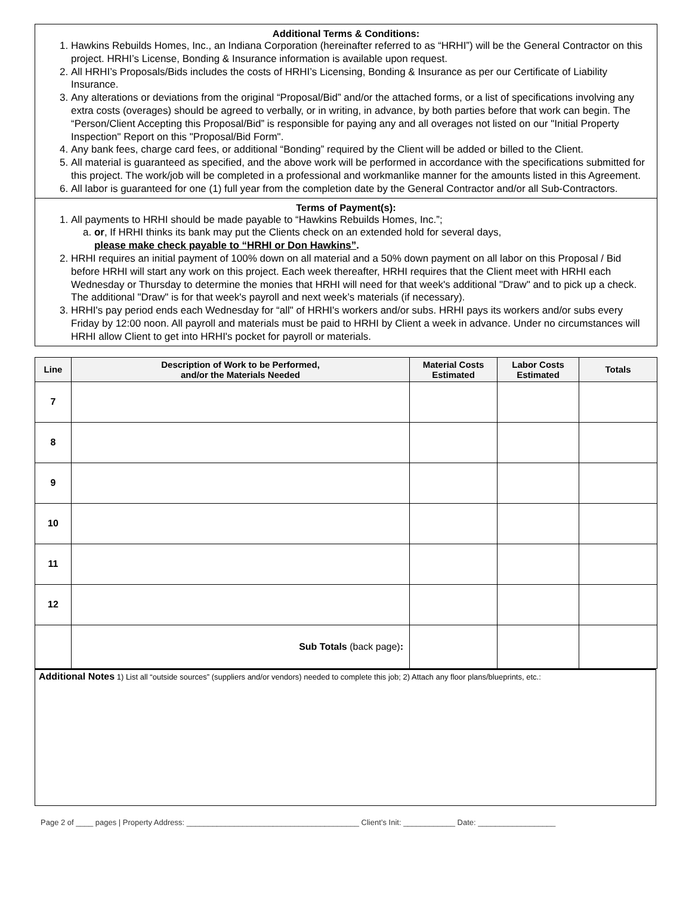Additional Terms & Conditions:
1. Hawkins Rebuilds Homes, Inc., an Indiana Corporation (hereinafter referred to as “HRHI”) will be the General Contractor on this project. HRHI’s License, Bonding & Insurance information is available upon request.
2. All HRHI’s Proposals/Bids includes the costs of HRHI’s Licensing, Bonding & Insurance as per our Certificate of Liability Insurance.
3. Any alterations or deviations from the original “Proposal/Bid” and/or the attached forms, or a list of specifications involving any extra costs (overages) should be agreed to verbally, or in writing, in advance, by both parties before that work can begin. The “Person/Client Accepting this Proposal/Bid” is responsible for paying any and all overages not listed on our "Initial Property Inspection" Report on this "Proposal/Bid Form".
4. Any bank fees, charge card fees, or additional “Bonding” required by the Client will be added or billed to the Client.
5. All material is guaranteed as specified, and the above work will be performed in accordance with the specifications submitted for this project. The work/job will be completed in a professional and workmanlike manner for the amounts listed in this Agreement.
6. All labor is guaranteed for one (1) full year from the completion date by the General Contractor and/or all Sub-Contractors.
Terms of Payment(s):
1. All payments to HRHI should be made payable to “Hawkins Rebuilds Homes, Inc.”;
a. or, If HRHI thinks its bank may put the Clients check on an extended hold for several days,
please make check payable to “HRHI or Don Hawkins”.
2. HRHI requires an initial payment of 100% down on all material and a 50% down payment on all labor on this Proposal / Bid before HRHI will start any work on this project. Each week thereafter, HRHI requires that the Client meet with HRHI each Wednesday or Thursday to determine the monies that HRHI will need for that week's additional "Draw" and to pick up a check. The additional "Draw" is for that week's payroll and next week’s materials (if necessary).
3. HRHI's pay period ends each Wednesday for “all" of HRHI's workers and/or subs. HRHI pays its workers and/or subs every Friday by 12:00 noon. All payroll and materials must be paid to HRHI by Client a week in advance. Under no circumstances will HRHI allow Client to get into HRHI's pocket for payroll or materials.
| Line | Description of Work to be Performed, and/or the Materials Needed | Material Costs Estimated | Labor Costs Estimated | Totals |
| --- | --- | --- | --- | --- |
| 7 | | | | |
| 8 | | | | |
| 9 | | | | |
| 10 | | | | |
| 11 | | | | |
| 12 | | | | |
| | Sub Totals (back page) : | | | |
Additional Notes 1) List all “outside sources” (suppliers and/or vendors) needed to complete this job; 2) Attach any floor plans/blueprints, etc.:
Page 2 of ____ pages | Property Address: ________________________________________ Client’s Init: ____________ Date: __________________